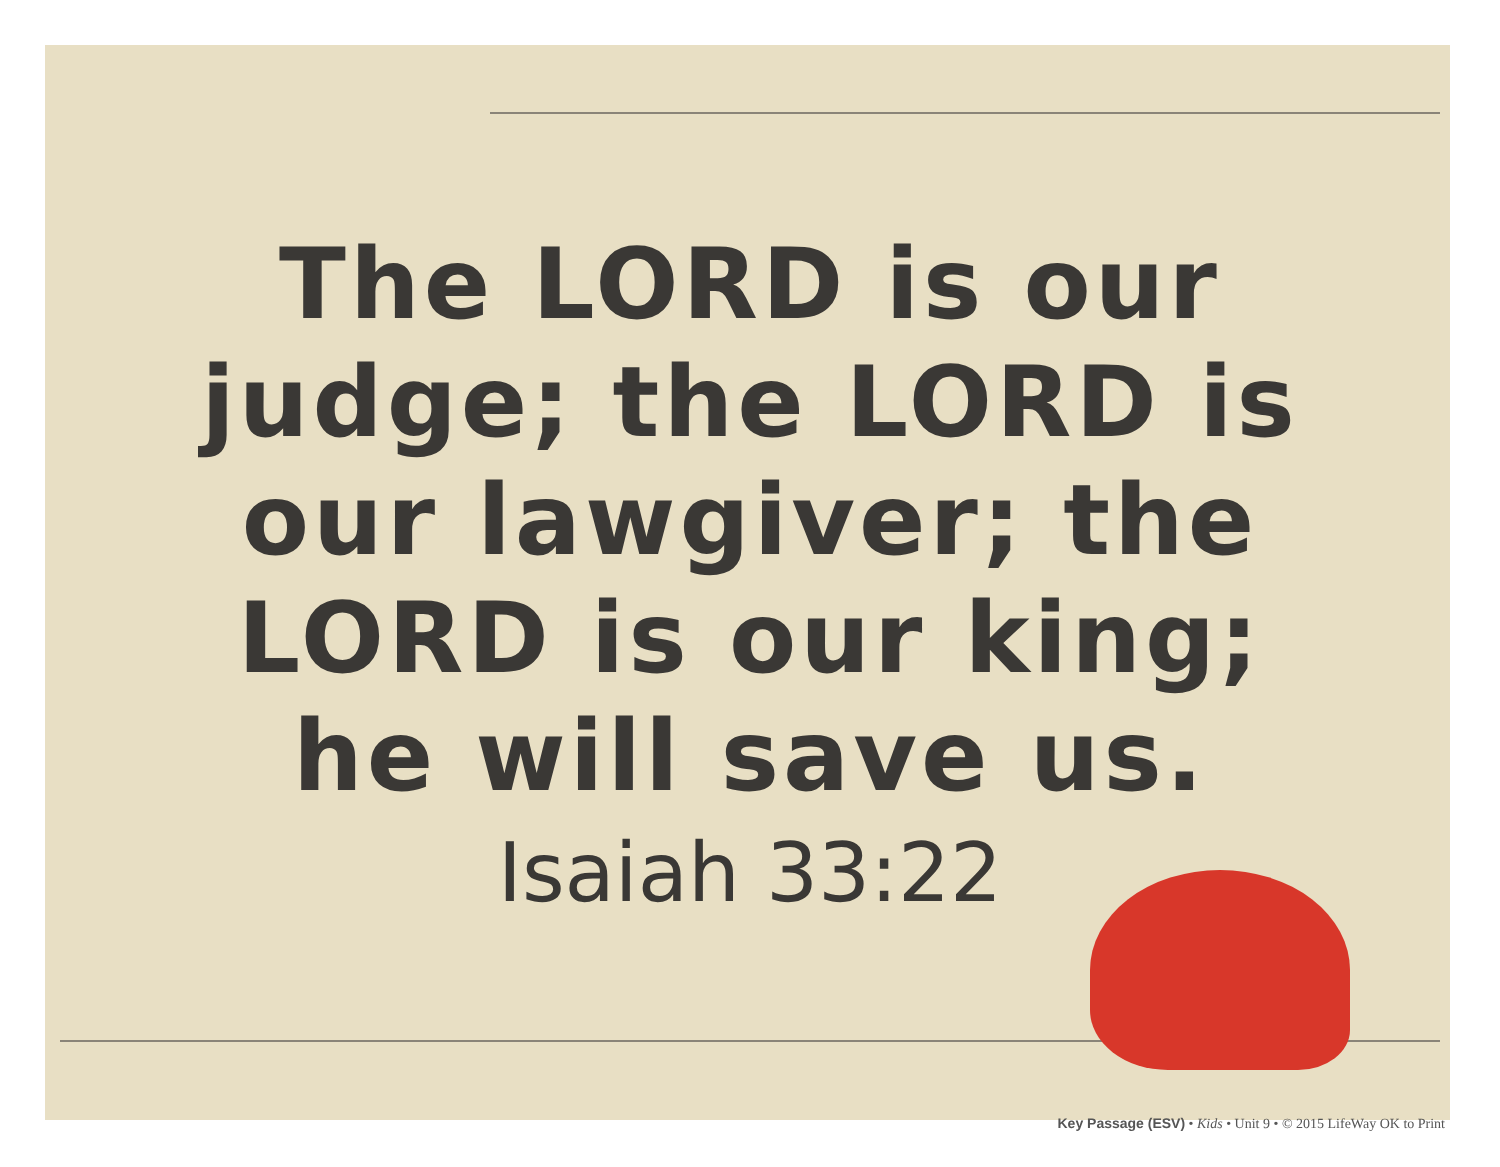The LORD is our judge; the LORD is our lawgiver; the LORD is our king; he will save us.
Isaiah 33:22
Key Passage (ESV) • Kids • Unit 9 • © 2015 LifeWay OK to Print